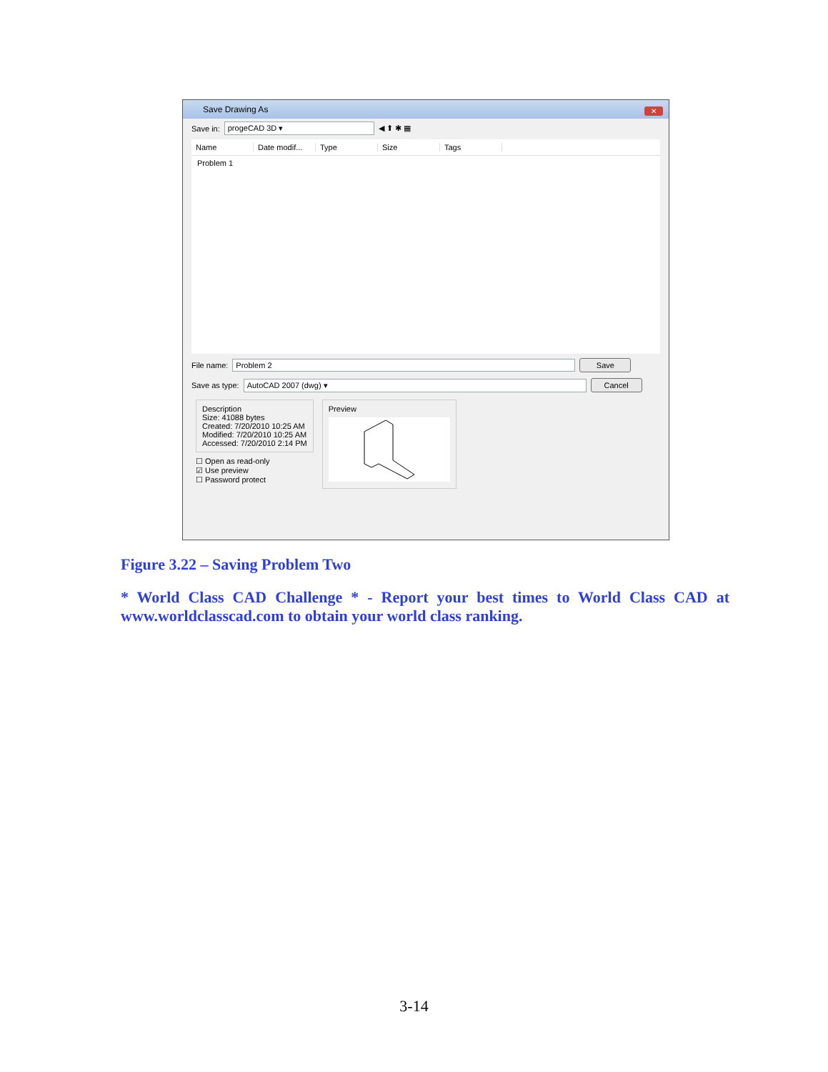Save Drawing As
✕
Save in: progeCAD 3D ▾ ◀ ⬆ ✱ ▦
Name Date modif... Type Size Tags
Problem 1
File name: Problem 2 Save
Save as type: AutoCAD 2007 (dwg) ▾ Cancel
Description
Size: 41088 bytes
Created: 7/20/2010 10:25 AM
Modified: 7/20/2010 10:25 AM
Accessed: 7/20/2010 2:14 PM
☐ Open as read-only
☑ Use preview
☐ Password protect
Preview
Figure 3.22 – Saving Problem Two
* World Class CAD Challenge * - Report your best times to World Class CAD at www.worldclasscad.com to obtain your world class ranking.
3-14